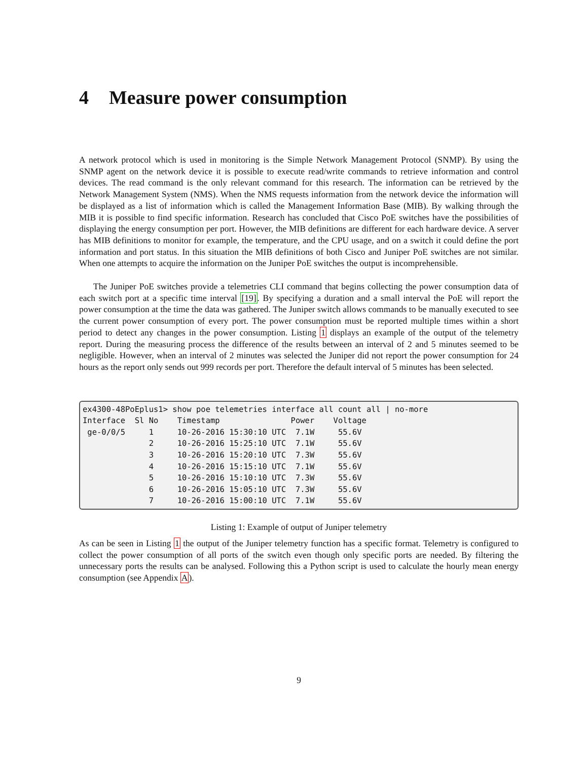4 Measure power consumption
A network protocol which is used in monitoring is the Simple Network Management Protocol (SNMP). By using the SNMP agent on the network device it is possible to execute read/write commands to retrieve information and control devices. The read command is the only relevant command for this research. The information can be retrieved by the Network Management System (NMS). When the NMS requests information from the network device the information will be displayed as a list of information which is called the Management Information Base (MIB). By walking through the MIB it is possible to find specific information. Research has concluded that Cisco PoE switches have the possibilities of displaying the energy consumption per port. However, the MIB definitions are different for each hardware device. A server has MIB definitions to monitor for example, the temperature, and the CPU usage, and on a switch it could define the port information and port status. In this situation the MIB definitions of both Cisco and Juniper PoE switches are not similar. When one attempts to acquire the information on the Juniper PoE switches the output is incomprehensible.
The Juniper PoE switches provide a telemetries CLI command that begins collecting the power consumption data of each switch port at a specific time interval [19]. By specifying a duration and a small interval the PoE will report the power consumption at the time the data was gathered. The Juniper switch allows commands to be manually executed to see the current power consumption of every port. The power consumption must be reported multiple times within a short period to detect any changes in the power consumption. Listing 1 displays an example of the output of the telemetry report. During the measuring process the difference of the results between an interval of 2 and 5 minutes seemed to be negligible. However, when an interval of 2 minutes was selected the Juniper did not report the power consumption for 24 hours as the report only sends out 999 records per port. Therefore the default interval of 5 minutes has been selected.
ex4300-48PoEplus1> show poe telemetries interface all count all | no-more
Interface  Sl No    Timestamp               Power    Voltage
 ge-0/0/5     1     10-26-2016 15:30:10 UTC  7.1W     55.6V
              2     10-26-2016 15:25:10 UTC  7.1W     55.6V
              3     10-26-2016 15:20:10 UTC  7.3W     55.6V
              4     10-26-2016 15:15:10 UTC  7.1W     55.6V
              5     10-26-2016 15:10:10 UTC  7.3W     55.6V
              6     10-26-2016 15:05:10 UTC  7.3W     55.6V
              7     10-26-2016 15:00:10 UTC  7.1W     55.6V
Listing 1: Example of output of Juniper telemetry
As can be seen in Listing 1 the output of the Juniper telemetry function has a specific format. Telemetry is configured to collect the power consumption of all ports of the switch even though only specific ports are needed. By filtering the unnecessary ports the results can be analysed. Following this a Python script is used to calculate the hourly mean energy consumption (see Appendix A).
9